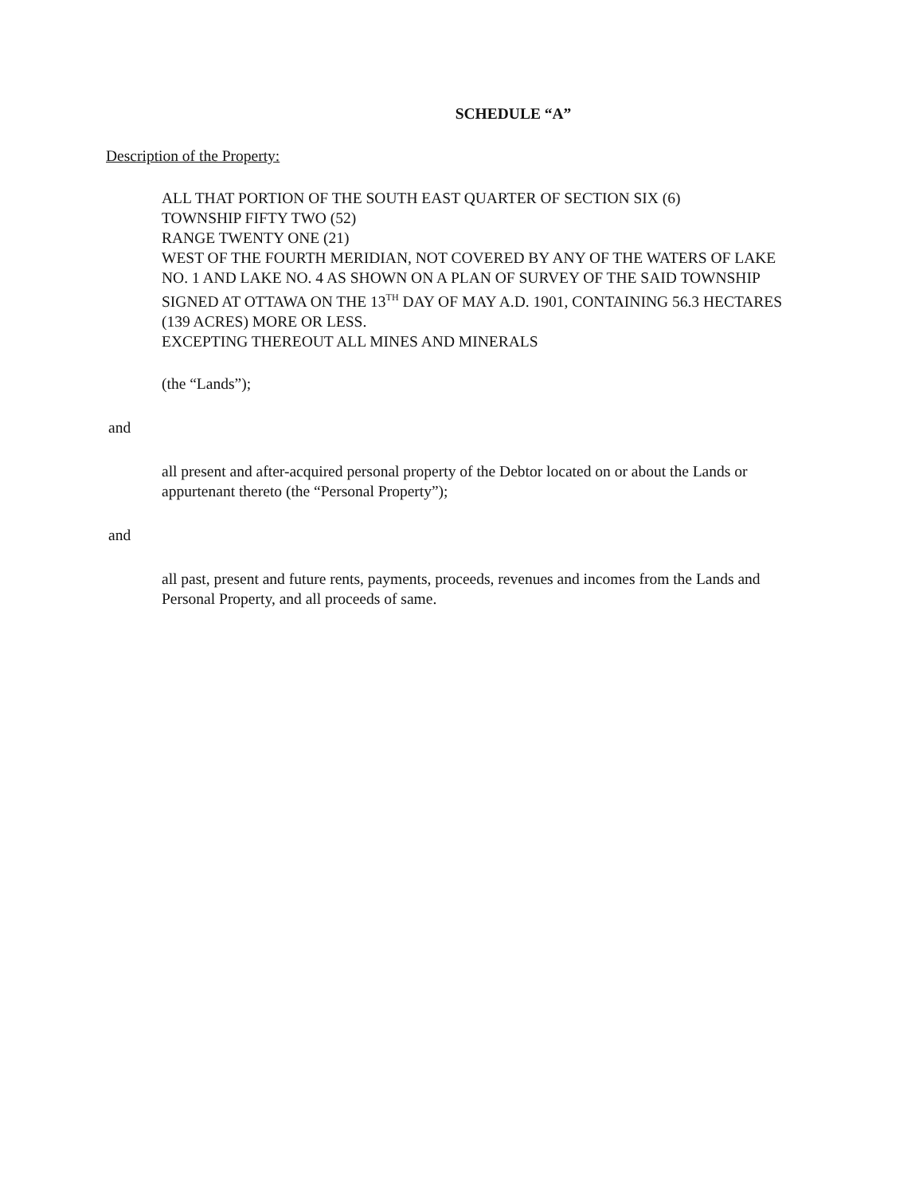SCHEDULE “A”
Description of the Property:
ALL THAT PORTION OF THE SOUTH EAST QUARTER OF SECTION SIX (6)
TOWNSHIP FIFTY TWO (52)
RANGE TWENTY ONE (21)
WEST OF THE FOURTH MERIDIAN, NOT COVERED BY ANY OF THE WATERS OF LAKE NO. 1 AND LAKE NO. 4 AS SHOWN ON A PLAN OF SURVEY OF THE SAID TOWNSHIP SIGNED AT OTTAWA ON THE 13<sup>TH</sup> DAY OF MAY A.D. 1901, CONTAINING 56.3 HECTARES (139 ACRES) MORE OR LESS.
EXCEPTING THEREOUT ALL MINES AND MINERALS
(the “Lands”);
and
all present and after-acquired personal property of the Debtor located on or about the Lands or appurtenant thereto (the “Personal Property”);
and
all past, present and future rents, payments, proceeds, revenues and incomes from the Lands and Personal Property, and all proceeds of same.